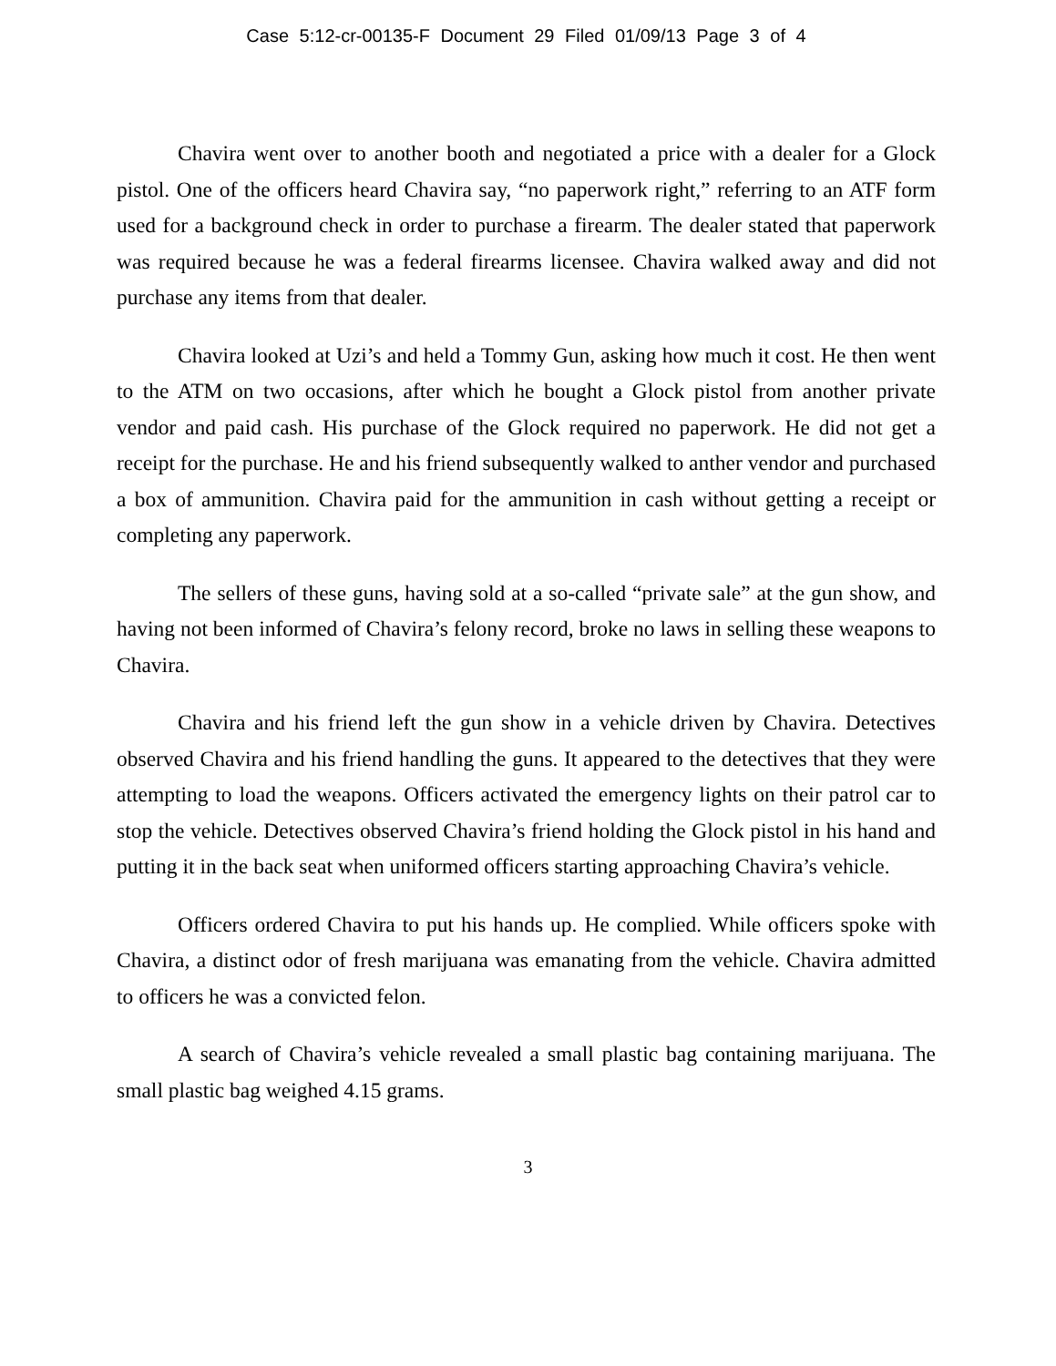Case 5:12-cr-00135-F Document 29 Filed 01/09/13 Page 3 of 4
Chavira went over to another booth and negotiated a price with a dealer for a Glock pistol. One of the officers heard Chavira say, “no paperwork right,” referring to an ATF form used for a background check in order to purchase a firearm. The dealer stated that paperwork was required because he was a federal firearms licensee. Chavira walked away and did not purchase any items from that dealer.
Chavira looked at Uzi’s and held a Tommy Gun, asking how much it cost. He then went to the ATM on two occasions, after which he bought a Glock pistol from another private vendor and paid cash. His purchase of the Glock required no paperwork. He did not get a receipt for the purchase. He and his friend subsequently walked to anther vendor and purchased a box of ammunition. Chavira paid for the ammunition in cash without getting a receipt or completing any paperwork.
The sellers of these guns, having sold at a so-called “private sale” at the gun show, and having not been informed of Chavira’s felony record, broke no laws in selling these weapons to Chavira.
Chavira and his friend left the gun show in a vehicle driven by Chavira. Detectives observed Chavira and his friend handling the guns. It appeared to the detectives that they were attempting to load the weapons. Officers activated the emergency lights on their patrol car to stop the vehicle. Detectives observed Chavira’s friend holding the Glock pistol in his hand and putting it in the back seat when uniformed officers starting approaching Chavira’s vehicle.
Officers ordered Chavira to put his hands up. He complied. While officers spoke with Chavira, a distinct odor of fresh marijuana was emanating from the vehicle. Chavira admitted to officers he was a convicted felon.
A search of Chavira’s vehicle revealed a small plastic bag containing marijuana. The small plastic bag weighed 4.15 grams.
3